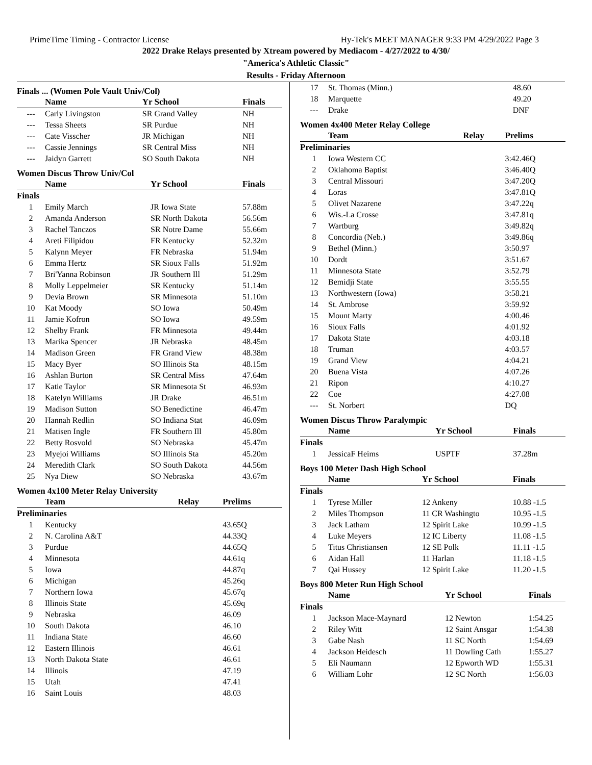PrimeTime Timing - Contractor License Hy-Tek's MEET MANAGER 9:33 PM 4/29/2022 Page 3
2022 Drake Relays presented by Xtream powered by Mediacom - 4/27/2022 to 4/30/
"America's Athletic Classic"
Results - Friday Afternoon
Finals ... (Women Pole Vault Univ/Col)
| | Name | Yr School | Finals |
| --- | --- | --- | --- |
| --- | Carly Livingston | SR Grand Valley | NH |
| --- | Tessa Sheets | SR Purdue | NH |
| --- | Cate Visscher | JR Michigan | NH |
| --- | Cassie Jennings | SR Central Miss | NH |
| --- | Jaidyn Garrett | SO South Dakota | NH |
Women Discus Throw Univ/Col
| | Name | Yr School | Finals |
| --- | --- | --- | --- |
| Finals | | | |
| 1 | Emily March | JR Iowa State | 57.88m |
| 2 | Amanda Anderson | SR North Dakota | 56.56m |
| 3 | Rachel Tanczos | SR Notre Dame | 55.66m |
| 4 | Areti Filipidou | FR Kentucky | 52.32m |
| 5 | Kalynn Meyer | FR Nebraska | 51.94m |
| 6 | Emma Hertz | SR Sioux Falls | 51.92m |
| 7 | Bri'Yanna Robinson | JR Southern Ill | 51.29m |
| 8 | Molly Leppelmeier | SR Kentucky | 51.14m |
| 9 | Devia Brown | SR Minnesota | 51.10m |
| 10 | Kat Moody | SO Iowa | 50.49m |
| 11 | Jamie Kofron | SO Iowa | 49.59m |
| 12 | Shelby Frank | FR Minnesota | 49.44m |
| 13 | Marika Spencer | JR Nebraska | 48.45m |
| 14 | Madison Green | FR Grand View | 48.38m |
| 15 | Macy Byer | SO Illinois Sta | 48.15m |
| 16 | Ashlan Burton | SR Central Miss | 47.64m |
| 17 | Katie Taylor | SR Minnesota St | 46.93m |
| 18 | Katelyn Williams | JR Drake | 46.51m |
| 19 | Madison Sutton | SO Benedictine | 46.47m |
| 20 | Hannah Redlin | SO Indiana Stat | 46.09m |
| 21 | Matisen Ingle | FR Southern Ill | 45.80m |
| 22 | Betty Rosvold | SO Nebraska | 45.47m |
| 23 | Myejoi Williams | SO Illinois Sta | 45.20m |
| 24 | Meredith Clark | SO South Dakota | 44.56m |
| 25 | Nya Diew | SO Nebraska | 43.67m |
Women 4x100 Meter Relay University
| | Team | Relay | Prelims |
| --- | --- | --- | --- |
| Preliminaries | | | |
| 1 | Kentucky | | 43.65Q |
| 2 | N. Carolina A&T | | 44.33Q |
| 3 | Purdue | | 44.65Q |
| 4 | Minnesota | | 44.61q |
| 5 | Iowa | | 44.87q |
| 6 | Michigan | | 45.26q |
| 7 | Northern Iowa | | 45.67q |
| 8 | Illinois State | | 45.69q |
| 9 | Nebraska | | 46.09 |
| 10 | South Dakota | | 46.10 |
| 11 | Indiana State | | 46.60 |
| 12 | Eastern Illinois | | 46.61 |
| 13 | North Dakota State | | 46.61 |
| 14 | Illinois | | 47.19 |
| 15 | Utah | | 47.41 |
| 16 | Saint Louis | | 48.03 |
| 17 | St. Thomas (Minn.) | | 48.60 |
| 18 | Marquette | | 49.20 |
| --- | Drake | | DNF |
Women 4x400 Meter Relay College
| | Team | Relay | Prelims |
| --- | --- | --- | --- |
| Preliminaries | | | |
| 1 | Iowa Western CC | | 3:42.46Q |
| 2 | Oklahoma Baptist | | 3:46.40Q |
| 3 | Central Missouri | | 3:47.20Q |
| 4 | Loras | | 3:47.81Q |
| 5 | Olivet Nazarene | | 3:47.22q |
| 6 | Wis.-La Crosse | | 3:47.81q |
| 7 | Wartburg | | 3:49.82q |
| 8 | Concordia (Neb.) | | 3:49.86q |
| 9 | Bethel (Minn.) | | 3:50.97 |
| 10 | Dordt | | 3:51.67 |
| 11 | Minnesota State | | 3:52.79 |
| 12 | Bemidji State | | 3:55.55 |
| 13 | Northwestern (Iowa) | | 3:58.21 |
| 14 | St. Ambrose | | 3:59.92 |
| 15 | Mount Marty | | 4:00.46 |
| 16 | Sioux Falls | | 4:01.92 |
| 17 | Dakota State | | 4:03.18 |
| 18 | Truman | | 4:03.57 |
| 19 | Grand View | | 4:04.21 |
| 20 | Buena Vista | | 4:07.26 |
| 21 | Ripon | | 4:10.27 |
| 22 | Coe | | 4:27.08 |
| --- | St. Norbert | | DQ |
Women Discus Throw Paralympic
| | Name | Yr School | Finals |
| --- | --- | --- | --- |
| Finals | | | |
| 1 | JessicaF Heims | USPTF | 37.28m |
Boys 100 Meter Dash High School
| | Name | Yr School | Finals |
| --- | --- | --- | --- |
| Finals | | | |
| 1 | Tyrese Miller | 12 Ankeny | 10.88 -1.5 |
| 2 | Miles Thompson | 11 CR Washingto | 10.95 -1.5 |
| 3 | Jack Latham | 12 Spirit Lake | 10.99 -1.5 |
| 4 | Luke Meyers | 12 IC Liberty | 11.08 -1.5 |
| 5 | Titus Christiansen | 12 SE Polk | 11.11 -1.5 |
| 6 | Aidan Hall | 11 Harlan | 11.18 -1.5 |
| 7 | Qai Hussey | 12 Spirit Lake | 11.20 -1.5 |
Boys 800 Meter Run High School
| | Name | Yr School | Finals |
| --- | --- | --- | --- |
| Finals | | | |
| 1 | Jackson Mace-Maynard | 12 Newton | 1:54.25 |
| 2 | Riley Witt | 12 Saint Ansgar | 1:54.38 |
| 3 | Gabe Nash | 11 SC North | 1:54.69 |
| 4 | Jackson Heidesch | 11 Dowling Cath | 1:55.27 |
| 5 | Eli Naumann | 12 Epworth WD | 1:55.31 |
| 6 | William Lohr | 12 SC North | 1:56.03 |